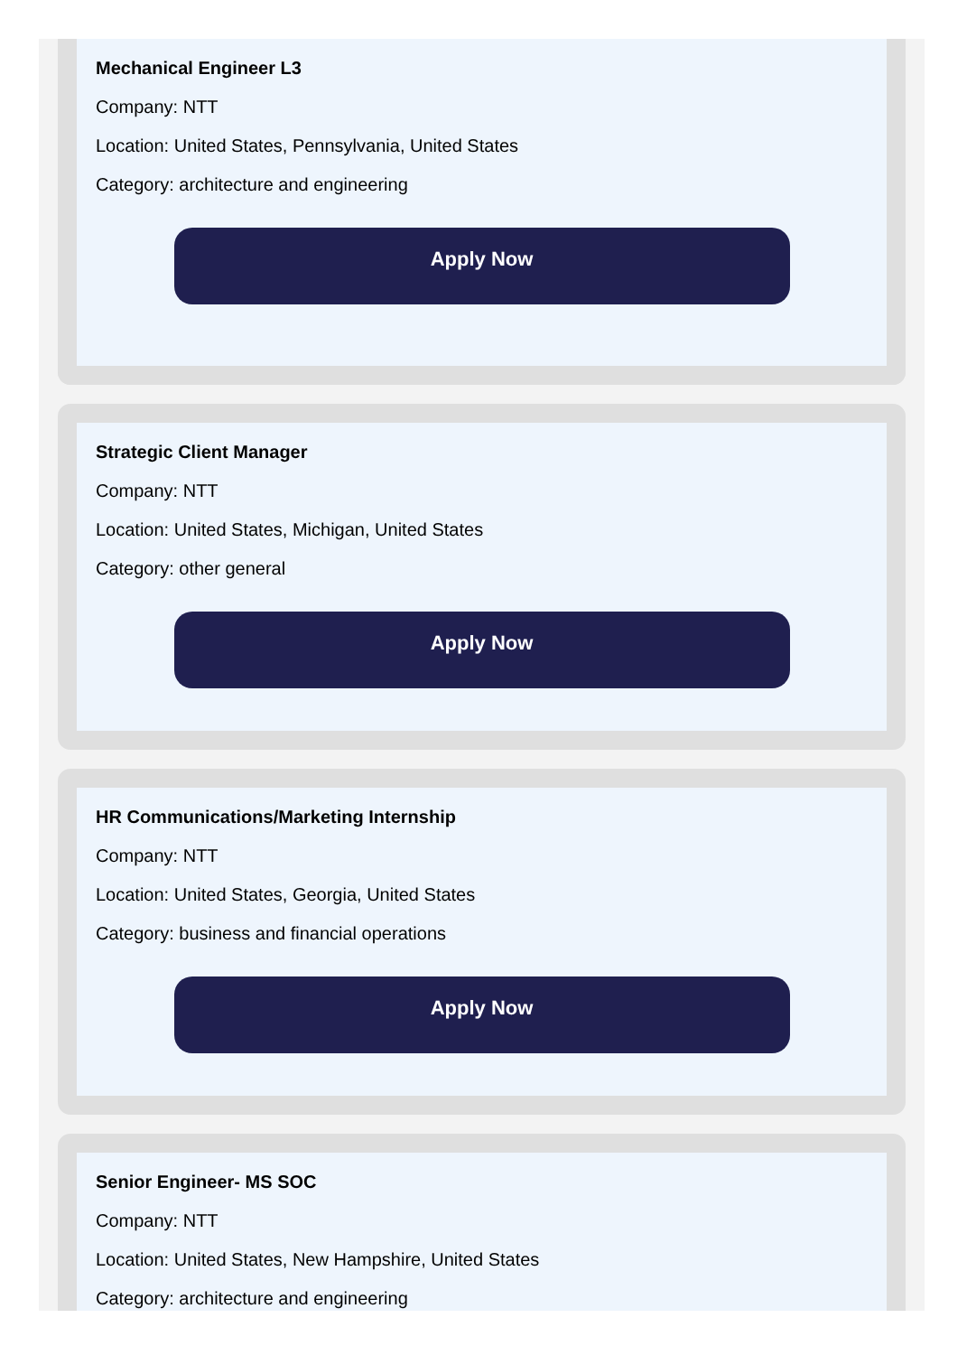Mechanical Engineer L3
Company: NTT
Location: United States, Pennsylvania, United States
Category: architecture and engineering
Apply Now
Strategic Client Manager
Company: NTT
Location: United States, Michigan, United States
Category: other general
Apply Now
HR Communications/Marketing Internship
Company: NTT
Location: United States, Georgia, United States
Category: business and financial operations
Apply Now
Senior Engineer- MS SOC
Company: NTT
Location: United States, New Hampshire, United States
Category: architecture and engineering